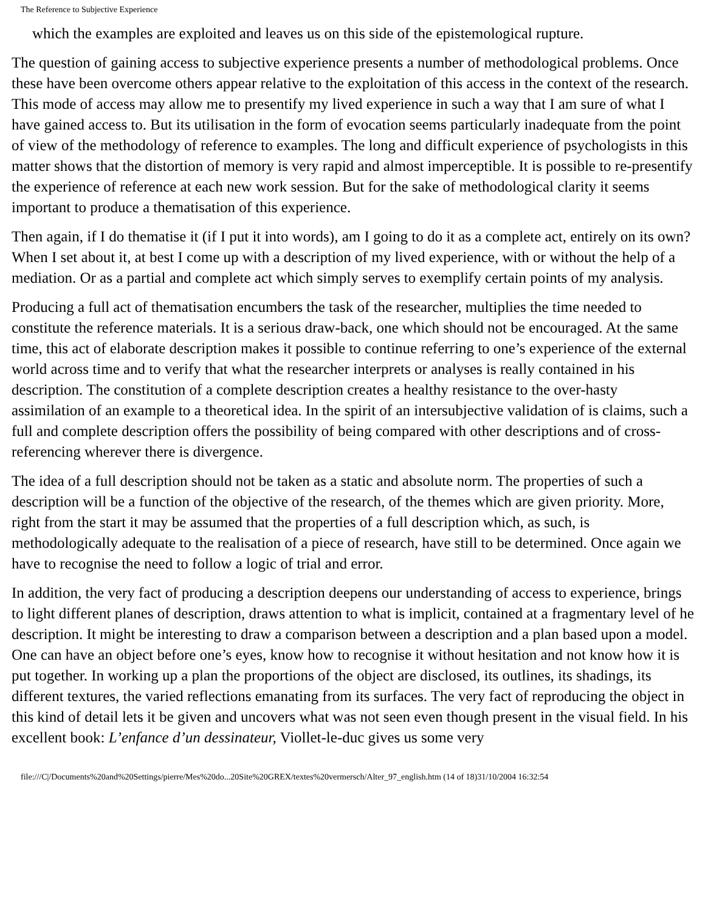The Reference to Subjective Experience
which the examples are exploited and leaves us on this side of the epistemological rupture.
The question of gaining access to subjective experience presents a number of methodological problems. Once these have been overcome others appear relative to the exploitation of this access in the context of the research. This mode of access may allow me to presentify my lived experience in such a way that I am sure of what I have gained access to. But its utilisation in the form of evocation seems particularly inadequate from the point of view of the methodology of reference to examples. The long and difficult experience of psychologists in this matter shows that the distortion of memory is very rapid and almost imperceptible. It is possible to re-presentify the experience of reference at each new work session. But for the sake of methodological clarity it seems important to produce a thematisation of this experience.
Then again, if I do thematise it (if I put it into words), am I going to do it as a complete act, entirely on its own? When I set about it, at best I come up with a description of my lived experience, with or without the help of a mediation. Or as a partial and complete act which simply serves to exemplify certain points of my analysis.
Producing a full act of thematisation encumbers the task of the researcher, multiplies the time needed to constitute the reference materials. It is a serious draw-back, one which should not be encouraged. At the same time, this act of elaborate description makes it possible to continue referring to one’s experience of the external world across time and to verify that what the researcher interprets or analyses is really contained in his description. The constitution of a complete description creates a healthy resistance to the over-hasty assimilation of an example to a theoretical idea. In the spirit of an intersubjective validation of is claims, such a full and complete description offers the possibility of being compared with other descriptions and of cross-referencing wherever there is divergence.
The idea of a full description should not be taken as a static and absolute norm. The properties of such a description will be a function of the objective of the research, of the themes which are given priority. More, right from the start it may be assumed that the properties of a full description which, as such, is methodologically adequate to the realisation of a piece of research, have still to be determined. Once again we have to recognise the need to follow a logic of trial and error.
In addition, the very fact of producing a description deepens our understanding of access to experience, brings to light different planes of description, draws attention to what is implicit, contained at a fragmentary level of he description. It might be interesting to draw a comparison between a description and a plan based upon a model. One can have an object before one’s eyes, know how to recognise it without hesitation and not know how it is put together. In working up a plan the proportions of the object are disclosed, its outlines, its shadings, its different textures, the varied reflections emanating from its surfaces. The very fact of reproducing the object in this kind of detail lets it be given and uncovers what was not seen even though present in the visual field. In his excellent book: L’enfance d’un dessinateur, Viollet-le-duc gives us some very
file:///C|/Documents%20and%20Settings/pierre/Mes%20do...20Site%20GREX/textes%20vermersch/Alter_97_english.htm (14 of 18)31/10/2004 16:32:54